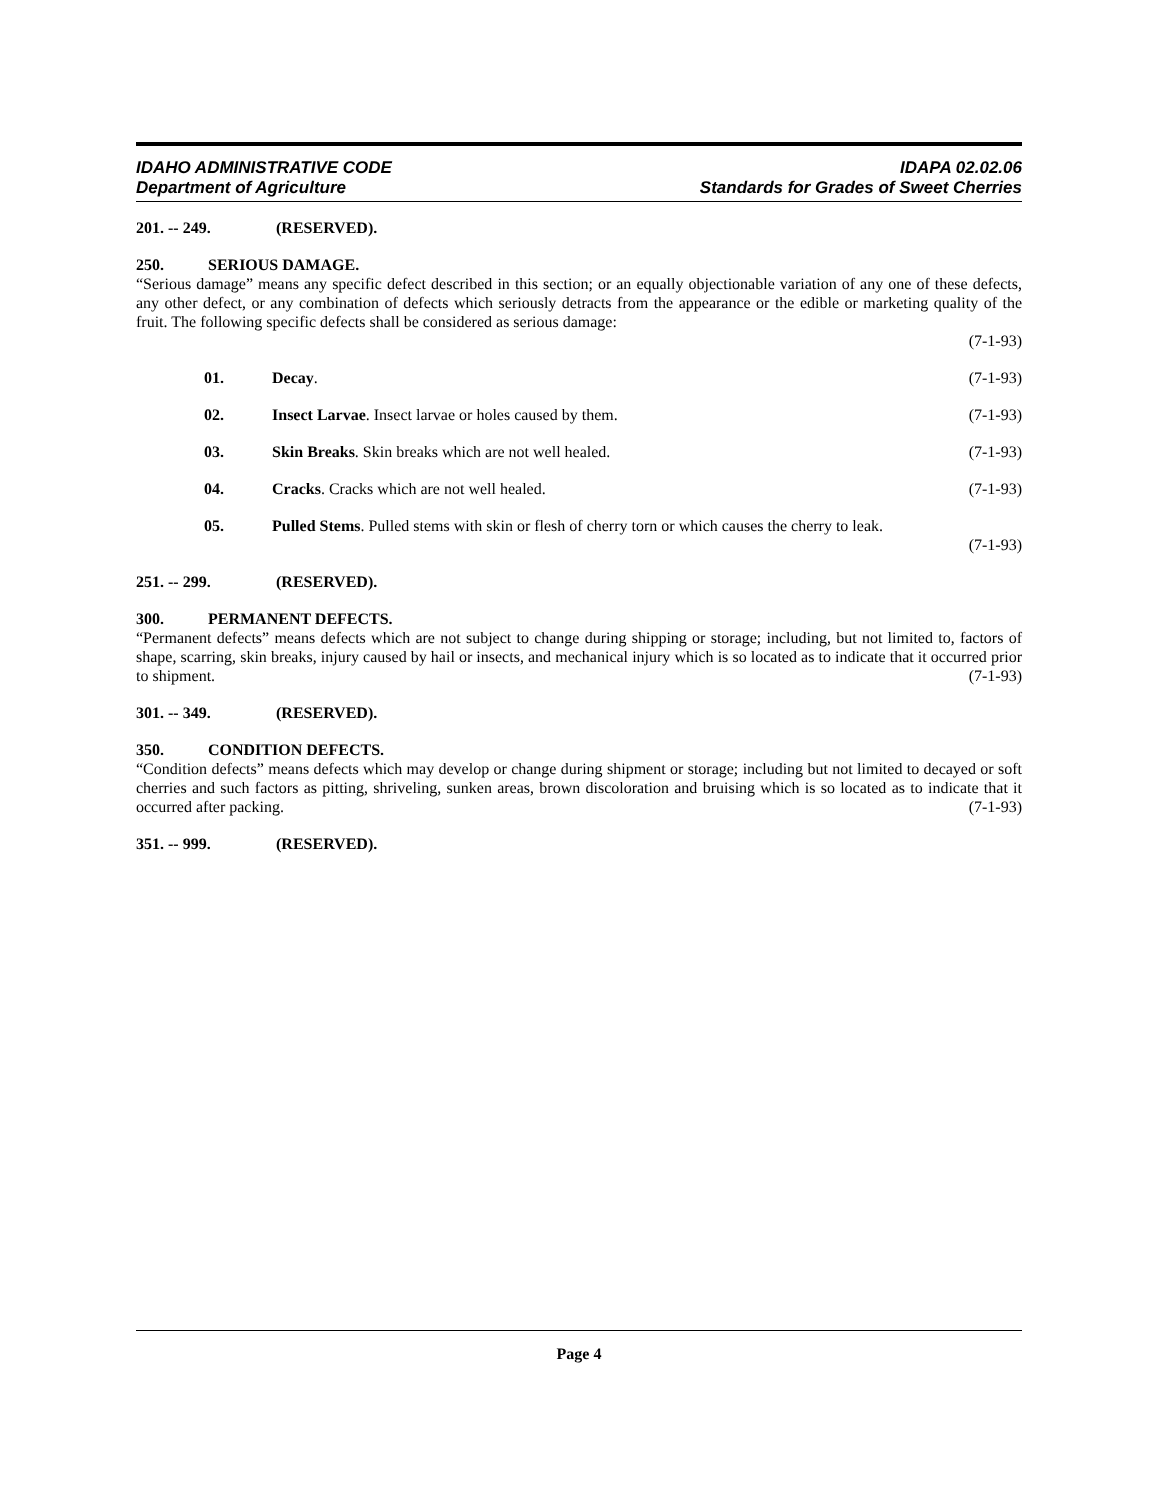IDAHO ADMINISTRATIVE CODE IDAPA 02.02.06
Department of Agriculture Standards for Grades of Sweet Cherries
201. -- 249. (RESERVED).
250. SERIOUS DAMAGE.
“Serious damage” means any specific defect described in this section; or an equally objectionable variation of any one of these defects, any other defect, or any combination of defects which seriously detracts from the appearance or the edible or marketing quality of the fruit. The following specific defects shall be considered as serious damage:
(7-1-93)
01. Decay. (7-1-93)
02. Insect Larvae. Insect larvae or holes caused by them. (7-1-93)
03. Skin Breaks. Skin breaks which are not well healed. (7-1-93)
04. Cracks. Cracks which are not well healed. (7-1-93)
05. Pulled Stems. Pulled stems with skin or flesh of cherry torn or which causes the cherry to leak.
(7-1-93)
251. -- 299. (RESERVED).
300. PERMANENT DEFECTS.
“Permanent defects” means defects which are not subject to change during shipping or storage; including, but not limited to, factors of shape, scarring, skin breaks, injury caused by hail or insects, and mechanical injury which is so located as to indicate that it occurred prior to shipment. (7-1-93)
301. -- 349. (RESERVED).
350. CONDITION DEFECTS.
“Condition defects” means defects which may develop or change during shipment or storage; including but not limited to decayed or soft cherries and such factors as pitting, shriveling, sunken areas, brown discoloration and bruising which is so located as to indicate that it occurred after packing. (7-1-93)
351. -- 999. (RESERVED).
Page 4